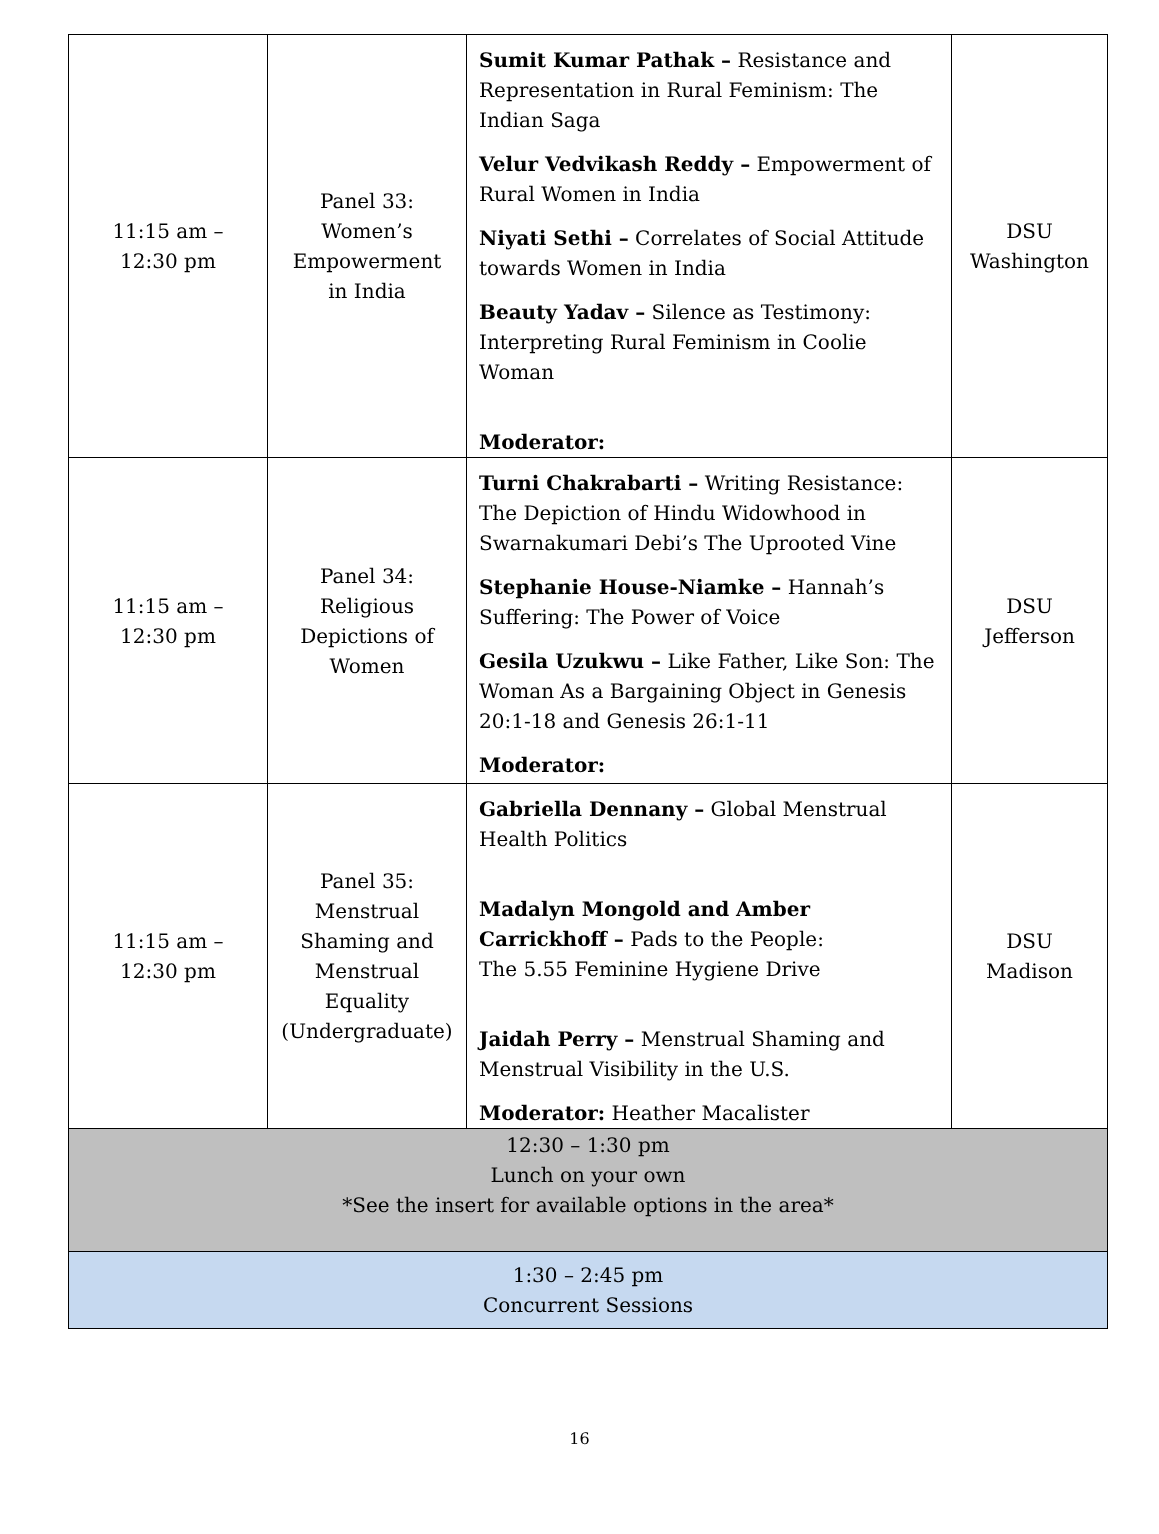| 11:15 am – 12:30 pm | Panel 33: Women’s Empowerment in India | Sumit Kumar Pathak – Resistance and Representation in Rural Feminism: The Indian Saga Velur Vedvikash Reddy – Empowerment of Rural Women in India Niyati Sethi – Correlates of Social Attitude towards Women in India Beauty Yadav – Silence as Testimony: Interpreting Rural Feminism in Coolie Woman Moderator: | DSU Washington |
| 11:15 am – 12:30 pm | Panel 34: Religious Depictions of Women | Turni Chakrabarti – Writing Resistance: The Depiction of Hindu Widowhood in Swarnakumari Debi’s The Uprooted Vine Stephanie House-Niamke – Hannah’s Suffering: The Power of Voice Gesila Uzukwu – Like Father, Like Son: The Woman As a Bargaining Object in Genesis 20:1-18 and Genesis 26:1-11 Moderator: | DSU Jefferson |
| 11:15 am – 12:30 pm | Panel 35: Menstrual Shaming and Menstrual Equality (Undergraduate) | Gabriella Dennany – Global Menstrual Health Politics Madalyn Mongold and Amber Carrickhoff – Pads to the People: The 5.55 Feminine Hygiene Drive Jaidah Perry – Menstrual Shaming and Menstrual Visibility in the U.S. Moderator: Heather Macalister | DSU Madison |
| 12:30 – 1:30 pm Lunch on your own *See the insert for available options in the area* | | | |
| 1:30 – 2:45 pm Concurrent Sessions | | | |
16